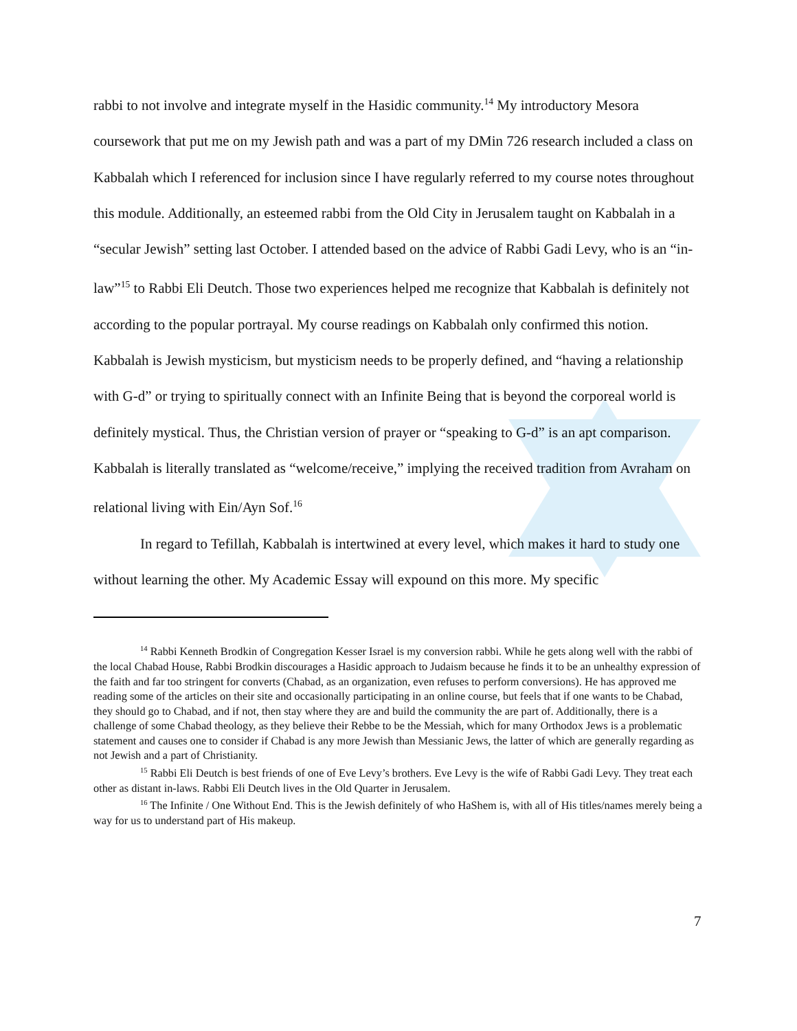rabbi to not involve and integrate myself in the Hasidic community.<sup>14</sup> My introductory Mesora coursework that put me on my Jewish path and was a part of my DMin 726 research included a class on Kabbalah which I referenced for inclusion since I have regularly referred to my course notes throughout this module. Additionally, an esteemed rabbi from the Old City in Jerusalem taught on Kabbalah in a “secular Jewish” setting last October. I attended based on the advice of Rabbi Gadi Levy, who is an “in-law”<sup>15</sup> to Rabbi Eli Deutch. Those two experiences helped me recognize that Kabbalah is definitely not according to the popular portrayal. My course readings on Kabbalah only confirmed this notion. Kabbalah is Jewish mysticism, but mysticism needs to be properly defined, and “having a relationship with G-d” or trying to spiritually connect with an Infinite Being that is beyond the corporeal world is definitely mystical. Thus, the Christian version of prayer or “speaking to G-d” is an apt comparison. Kabbalah is literally translated as “welcome/receive,” implying the received tradition from Avraham on relational living with Ein/Ayn Sof.<sup>16</sup>
In regard to Tefillah, Kabbalah is intertwined at every level, which makes it hard to study one without learning the other. My Academic Essay will expound on this more. My specific
<sup>14</sup> Rabbi Kenneth Brodkin of Congregation Kesser Israel is my conversion rabbi. While he gets along well with the rabbi of the local Chabad House, Rabbi Brodkin discourages a Hasidic approach to Judaism because he finds it to be an unhealthy expression of the faith and far too stringent for converts (Chabad, as an organization, even refuses to perform conversions). He has approved me reading some of the articles on their site and occasionally participating in an online course, but feels that if one wants to be Chabad, they should go to Chabad, and if not, then stay where they are and build the community the are part of. Additionally, there is a challenge of some Chabad theology, as they believe their Rebbe to be the Messiah, which for many Orthodox Jews is a problematic statement and causes one to consider if Chabad is any more Jewish than Messianic Jews, the latter of which are generally regarding as not Jewish and a part of Christianity.
<sup>15</sup> Rabbi Eli Deutch is best friends of one of Eve Levy’s brothers. Eve Levy is the wife of Rabbi Gadi Levy. They treat each other as distant in-laws. Rabbi Eli Deutch lives in the Old Quarter in Jerusalem.
<sup>16</sup> The Infinite / One Without End. This is the Jewish definitely of who HaShem is, with all of His titles/names merely being a way for us to understand part of His makeup.
7